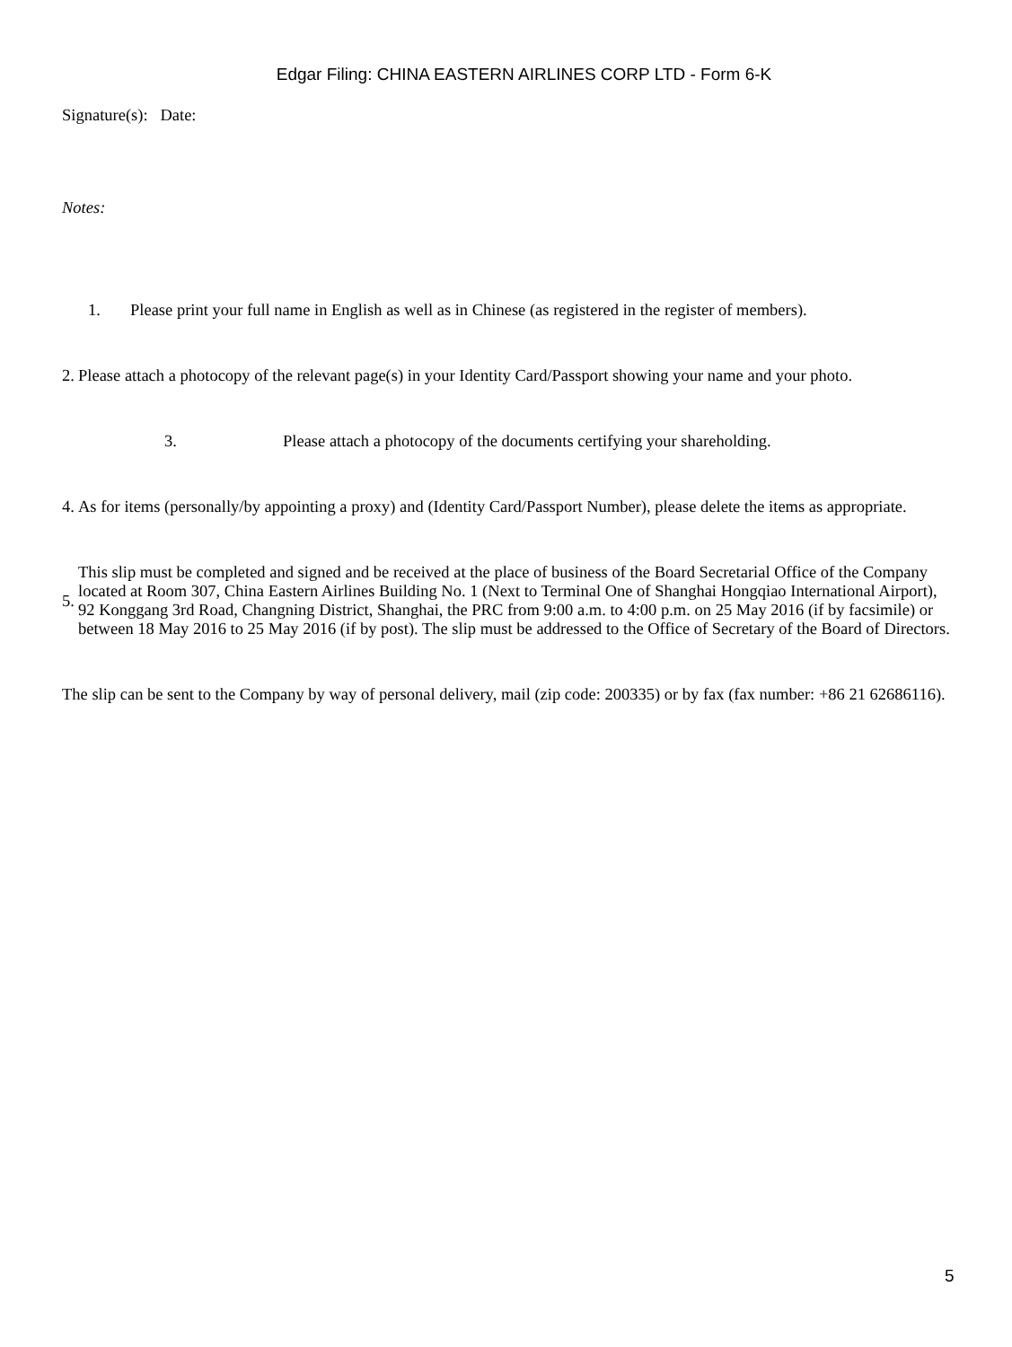Edgar Filing: CHINA EASTERN AIRLINES CORP LTD - Form 6-K
Signature(s): Date:
Notes:
1. Please print your full name in English as well as in Chinese (as registered in the register of members).
2. Please attach a photocopy of the relevant page(s) in your Identity Card/Passport showing your name and your photo.
3. Please attach a photocopy of the documents certifying your shareholding.
4. As for items (personally/by appointing a proxy) and (Identity Card/Passport Number), please delete the items as appropriate.
5. This slip must be completed and signed and be received at the place of business of the Board Secretarial Office of the Company located at Room 307, China Eastern Airlines Building No. 1 (Next to Terminal One of Shanghai Hongqiao International Airport), 92 Konggang 3rd Road, Changning District, Shanghai, the PRC from 9:00 a.m. to 4:00 p.m. on 25 May 2016 (if by facsimile) or between 18 May 2016 to 25 May 2016 (if by post). The slip must be addressed to the Office of Secretary of the Board of Directors.
The slip can be sent to the Company by way of personal delivery, mail (zip code: 200335) or by fax (fax number: +86 21 62686116).
5